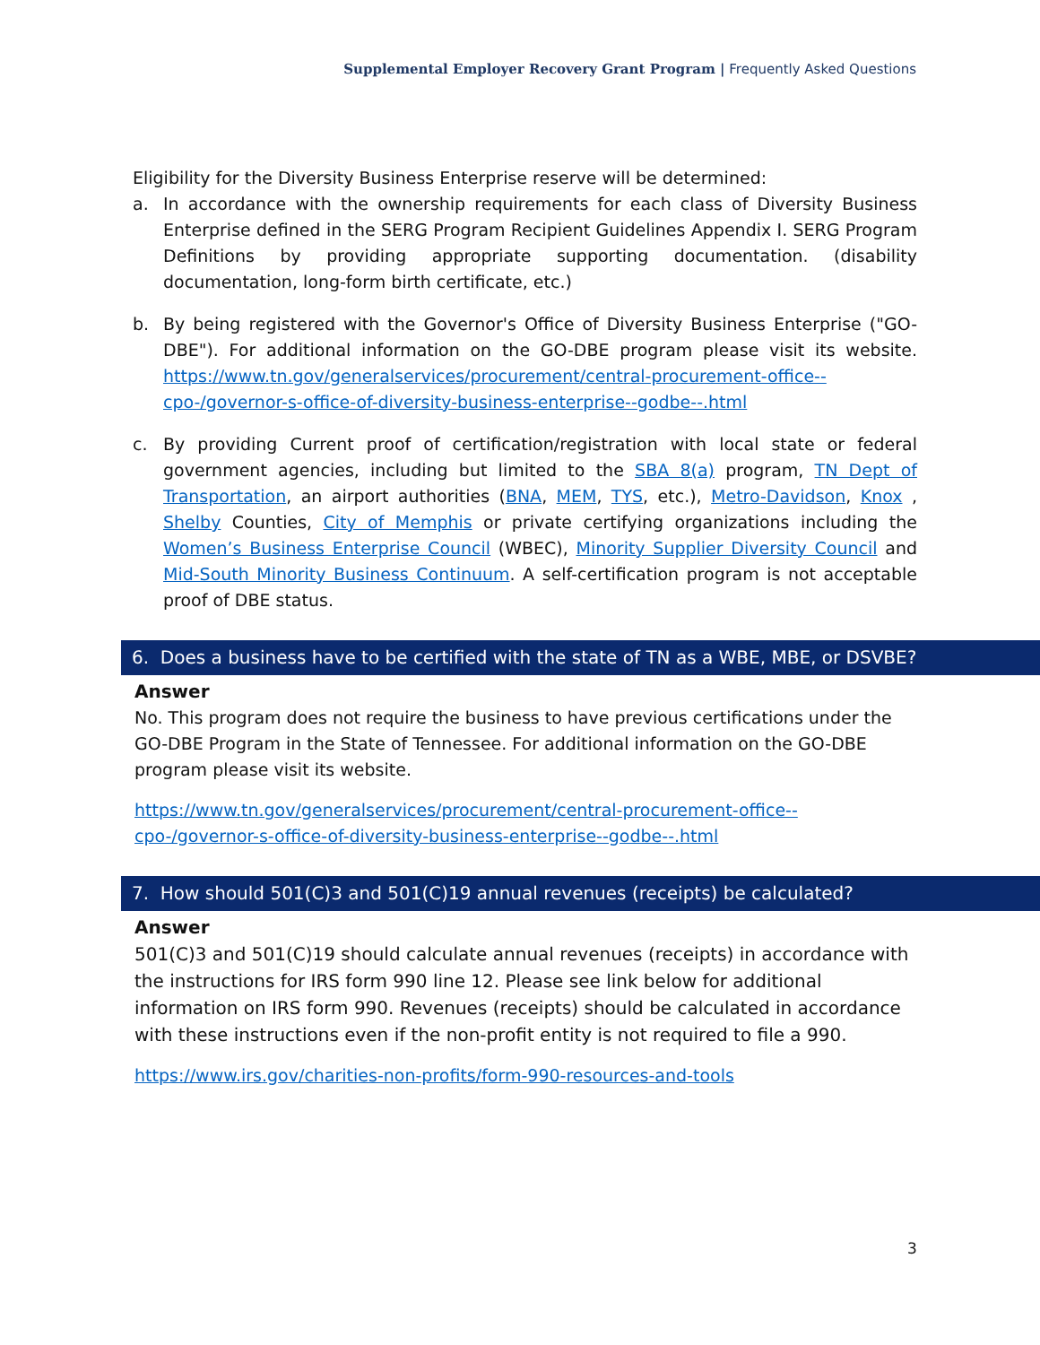Supplemental Employer Recovery Grant Program | Frequently Asked Questions
Eligibility for the Diversity Business Enterprise reserve will be determined:
a. In accordance with the ownership requirements for each class of Diversity Business Enterprise defined in the SERG Program Recipient Guidelines Appendix I. SERG Program Definitions by providing appropriate supporting documentation. (disability documentation, long-form birth certificate, etc.)
b. By being registered with the Governor's Office of Diversity Business Enterprise ("GO-DBE"). For additional information on the GO-DBE program please visit its website. https://www.tn.gov/generalservices/procurement/central-procurement-office--cpo-/governor-s-office-of-diversity-business-enterprise--godbe--.html
c. By providing Current proof of certification/registration with local state or federal government agencies, including but limited to the SBA 8(a) program, TN Dept of Transportation, an airport authorities (BNA, MEM, TYS, etc.), Metro-Davidson, Knox , Shelby Counties, City of Memphis or private certifying organizations including the Women’s Business Enterprise Council (WBEC), Minority Supplier Diversity Council and Mid-South Minority Business Continuum. A self-certification program is not acceptable proof of DBE status.
6. Does a business have to be certified with the state of TN as a WBE, MBE, or DSVBE?
Answer
No. This program does not require the business to have previous certifications under the GO-DBE Program in the State of Tennessee. For additional information on the GO-DBE program please visit its website.
https://www.tn.gov/generalservices/procurement/central-procurement-office--cpo-/governor-s-office-of-diversity-business-enterprise--godbe--.html
7. How should 501(C)3 and 501(C)19 annual revenues (receipts) be calculated?
Answer
501(C)3 and 501(C)19 should calculate annual revenues (receipts) in accordance with the instructions for IRS form 990 line 12. Please see link below for additional information on IRS form 990. Revenues (receipts) should be calculated in accordance with these instructions even if the non-profit entity is not required to file a 990.
https://www.irs.gov/charities-non-profits/form-990-resources-and-tools
3